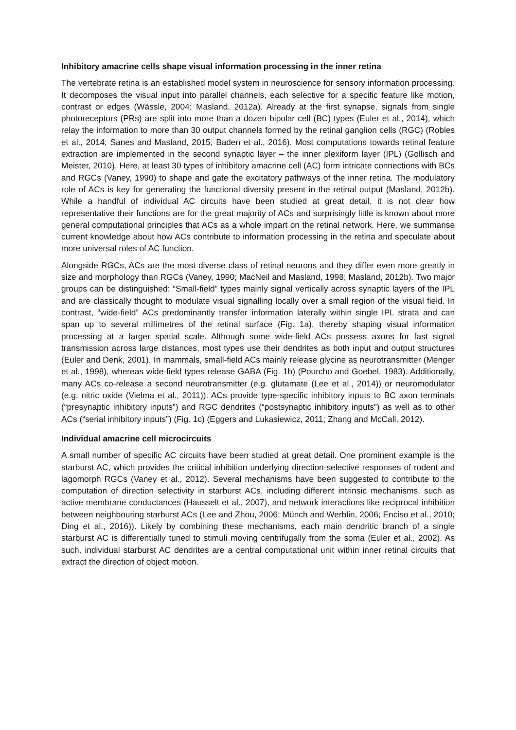Inhibitory amacrine cells shape visual information processing in the inner retina
The vertebrate retina is an established model system in neuroscience for sensory information processing. It decomposes the visual input into parallel channels, each selective for a specific feature like motion, contrast or edges (Wässle, 2004; Masland, 2012a). Already at the first synapse, signals from single photoreceptors (PRs) are split into more than a dozen bipolar cell (BC) types (Euler et al., 2014), which relay the information to more than 30 output channels formed by the retinal ganglion cells (RGC) (Robles et al., 2014; Sanes and Masland, 2015; Baden et al., 2016). Most computations towards retinal feature extraction are implemented in the second synaptic layer – the inner plexiform layer (IPL) (Gollisch and Meister, 2010). Here, at least 30 types of inhibitory amacrine cell (AC) form intricate connections with BCs and RGCs (Vaney, 1990) to shape and gate the excitatory pathways of the inner retina. The modulatory role of ACs is key for generating the functional diversity present in the retinal output (Masland, 2012b). While a handful of individual AC circuits have been studied at great detail, it is not clear how representative their functions are for the great majority of ACs and surprisingly little is known about more general computational principles that ACs as a whole impart on the retinal network. Here, we summarise current knowledge about how ACs contribute to information processing in the retina and speculate about more universal roles of AC function.
Alongside RGCs, ACs are the most diverse class of retinal neurons and they differ even more greatly in size and morphology than RGCs (Vaney, 1990; MacNeil and Masland, 1998; Masland, 2012b). Two major groups can be distinguished: “Small-field” types mainly signal vertically across synaptic layers of the IPL and are classically thought to modulate visual signalling locally over a small region of the visual field. In contrast, “wide-field” ACs predominantly transfer information laterally within single IPL strata and can span up to several millimetres of the retinal surface (Fig. 1a), thereby shaping visual information processing at a larger spatial scale. Although some wide-field ACs possess axons for fast signal transmission across large distances, most types use their dendrites as both input and output structures (Euler and Denk, 2001). In mammals, small-field ACs mainly release glycine as neurotransmitter (Menger et al., 1998), whereas wide-field types release GABA (Fig. 1b) (Pourcho and Goebel, 1983). Additionally, many ACs co-release a second neurotransmitter (e.g. glutamate (Lee et al., 2014)) or neuromodulator (e.g. nitric oxide (Vielma et al., 2011)). ACs provide type-specific inhibitory inputs to BC axon terminals (“presynaptic inhibitory inputs”) and RGC dendrites (“postsynaptic inhibitory inputs”) as well as to other ACs (“serial inhibitory inputs”) (Fig. 1c) (Eggers and Lukasiewicz, 2011; Zhang and McCall, 2012).
Individual amacrine cell microcircuits
A small number of specific AC circuits have been studied at great detail. One prominent example is the starburst AC, which provides the critical inhibition underlying direction-selective responses of rodent and lagomorph RGCs (Vaney et al., 2012). Several mechanisms have been suggested to contribute to the computation of direction selectivity in starburst ACs, including different intrinsic mechanisms, such as active membrane conductances (Hausselt et al., 2007), and network interactions like reciprocal inhibition between neighbouring starburst ACs (Lee and Zhou, 2006; Münch and Werblin, 2006; Enciso et al., 2010; Ding et al., 2016)). Likely by combining these mechanisms, each main dendritic branch of a single starburst AC is differentially tuned to stimuli moving centrifugally from the soma (Euler et al., 2002). As such, individual starburst AC dendrites are a central computational unit within inner retinal circuits that extract the direction of object motion.